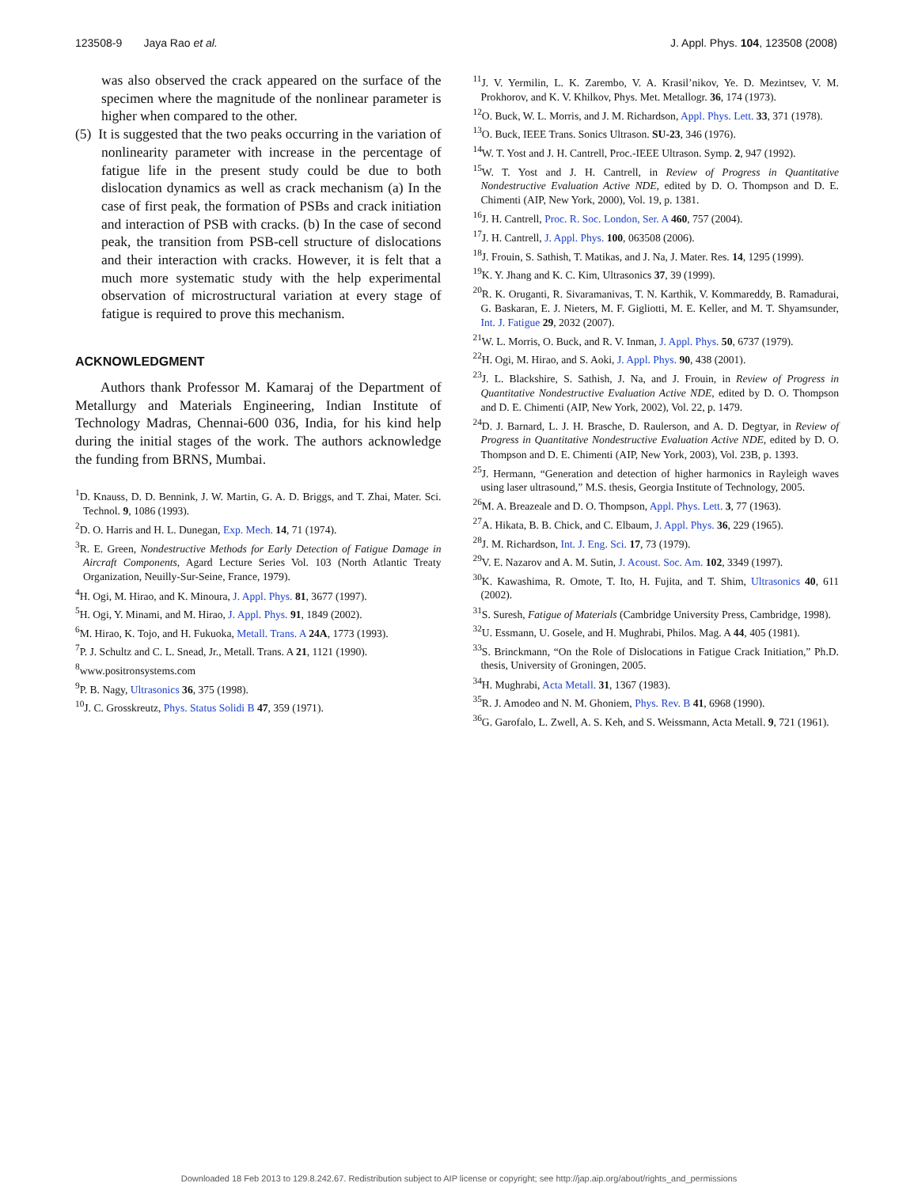123508-9 Jaya Rao et al. J. Appl. Phys. 104, 123508 (2008)
was also observed the crack appeared on the surface of the specimen where the magnitude of the nonlinear parameter is higher when compared to the other.
(5) It is suggested that the two peaks occurring in the variation of nonlinearity parameter with increase in the percentage of fatigue life in the present study could be due to both dislocation dynamics as well as crack mechanism (a) In the case of first peak, the formation of PSBs and crack initiation and interaction of PSB with cracks. (b) In the case of second peak, the transition from PSB-cell structure of dislocations and their interaction with cracks. However, it is felt that a much more systematic study with the help experimental observation of microstructural variation at every stage of fatigue is required to prove this mechanism.
ACKNOWLEDGMENT
Authors thank Professor M. Kamaraj of the Department of Metallurgy and Materials Engineering, Indian Institute of Technology Madras, Chennai-600 036, India, for his kind help during the initial stages of the work. The authors acknowledge the funding from BRNS, Mumbai.
<sup>1</sup> D. Knauss, D. D. Bennink, J. W. Martin, G. A. D. Briggs, and T. Zhai, Mater. Sci. Technol. 9, 1086 (1993).
<sup>2</sup> D. O. Harris and H. L. Dunegan, Exp. Mech. 14, 71 (1974).
<sup>3</sup> R. E. Green, Nondestructive Methods for Early Detection of Fatigue Damage in Aircraft Components, Agard Lecture Series Vol. 103 (North Atlantic Treaty Organization, Neuilly-Sur-Seine, France, 1979).
<sup>4</sup>H. Ogi, M. Hirao, and K. Minoura, J. Appl. Phys. 81, 3677 (1997).
<sup>5</sup>H. Ogi, Y. Minami, and M. Hirao, J. Appl. Phys. 91, 1849 (2002).
<sup>6</sup> M. Hirao, K. Tojo, and H. Fukuoka, Metall. Trans. A 24A, 1773 (1993).
<sup>7</sup> P. J. Schultz and C. L. Snead, Jr., Metall. Trans. A 21, 1121 (1990).
<sup>8</sup> www.positronsystems.com
<sup>9</sup> P. B. Nagy, Ultrasonics 36, 375 (1998).
<sup>10</sup> J. C. Grosskreutz, Phys. Status Solidi B 47, 359 (1971).
<sup>11</sup> J. V. Yermilin, L. K. Zarembo, V. A. Krasil’nikov, Ye. D. Mezintsev, V. M. Prokhorov, and K. V. Khilkov, Phys. Met. Metallogr. 36, 174 (1973).
<sup>12</sup>O. Buck, W. L. Morris, and J. M. Richardson, Appl. Phys. Lett. 33, 371 (1978).
<sup>13</sup>O. Buck, IEEE Trans. Sonics Ultrason. SU-23, 346 (1976).
<sup>14</sup> W. T. Yost and J. H. Cantrell, Proc.-IEEE Ultrason. Symp. 2, 947 (1992).
<sup>15</sup> W. T. Yost and J. H. Cantrell, in Review of Progress in Quantitative Nondestructive Evaluation Active NDE, edited by D. O. Thompson and D. E. Chimenti (AIP, New York, 2000), Vol. 19, p. 1381.
<sup>16</sup> J. H. Cantrell, Proc. R. Soc. London, Ser. A 460, 757 (2004).
<sup>17</sup> J. H. Cantrell, J. Appl. Phys. 100, 063508 (2006).
<sup>18</sup> J. Frouin, S. Sathish, T. Matikas, and J. Na, J. Mater. Res. 14, 1295 (1999).
<sup>19</sup>K. Y. Jhang and K. C. Kim, Ultrasonics 37, 39 (1999).
<sup>20</sup> R. K. Oruganti, R. Sivaramanivas, T. N. Karthik, V. Kommareddy, B. Ramadurai, G. Baskaran, E. J. Nieters, M. F. Gigliotti, M. E. Keller, and M. T. Shyamsunder, Int. J. Fatigue 29, 2032 (2007).
<sup>21</sup> W. L. Morris, O. Buck, and R. V. Inman, J. Appl. Phys. 50, 6737 (1979).
<sup>22</sup>H. Ogi, M. Hirao, and S. Aoki, J. Appl. Phys. 90, 438 (2001).
<sup>23</sup> J. L. Blackshire, S. Sathish, J. Na, and J. Frouin, in Review of Progress in Quantitative Nondestructive Evaluation Active NDE, edited by D. O. Thompson and D. E. Chimenti (AIP, New York, 2002), Vol. 22, p. 1479.
<sup>24</sup> D. J. Barnard, L. J. H. Brasche, D. Raulerson, and A. D. Degtyar, in Review of Progress in Quantitative Nondestructive Evaluation Active NDE, edited by D. O. Thompson and D. E. Chimenti (AIP, New York, 2003), Vol. 23B, p. 1393.
<sup>25</sup> J. Hermann, “Generation and detection of higher harmonics in Rayleigh waves using laser ultrasound,” M.S. thesis, Georgia Institute of Technology, 2005.
<sup>26</sup> M. A. Breazeale and D. O. Thompson, Appl. Phys. Lett. 3, 77 (1963).
<sup>27</sup> A. Hikata, B. B. Chick, and C. Elbaum, J. Appl. Phys. 36, 229 (1965).
<sup>28</sup> J. M. Richardson, Int. J. Eng. Sci. 17, 73 (1979).
<sup>29</sup>V. E. Nazarov and A. M. Sutin, J. Acoust. Soc. Am. 102, 3349 (1997).
<sup>30</sup>K. Kawashima, R. Omote, T. Ito, H. Fujita, and T. Shim, Ultrasonics 40, 611 (2002).
<sup>31</sup>S. Suresh, Fatigue of Materials (Cambridge University Press, Cambridge, 1998).
<sup>32</sup> U. Essmann, U. Gosele, and H. Mughrabi, Philos. Mag. A 44, 405 (1981).
<sup>33</sup>S. Brinckmann, “On the Role of Dislocations in Fatigue Crack Initiation,” Ph.D. thesis, University of Groningen, 2005.
<sup>34</sup>H. Mughrabi, Acta Metall. 31, 1367 (1983).
<sup>35</sup> R. J. Amodeo and N. M. Ghoniem, Phys. Rev. B 41, 6968 (1990).
<sup>36</sup> G. Garofalo, L. Zwell, A. S. Keh, and S. Weissmann, Acta Metall. 9, 721 (1961).
Downloaded 18 Feb 2013 to 129.8.242.67. Redistribution subject to AIP license or copyright; see http://jap.aip.org/about/rights_and_permissions